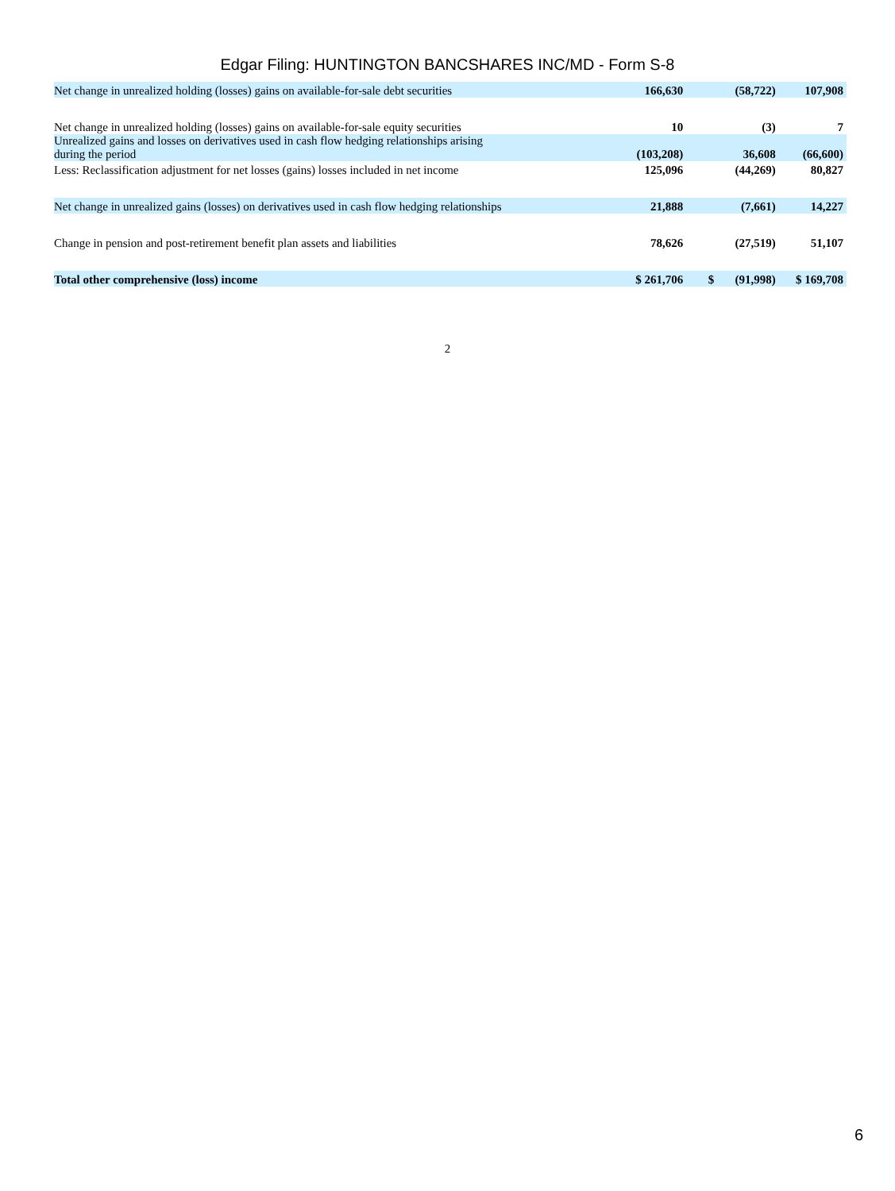Edgar Filing: HUNTINGTON BANCSHARES INC/MD - Form S-8
| Net change in unrealized holding (losses) gains on available-for-sale debt securities | 166,630 | (58,722) | 107,908 |
| Net change in unrealized holding (losses) gains on available-for-sale equity securities | 10 | (3) | 7 |
| Unrealized gains and losses on derivatives used in cash flow hedging relationships arising during the period | (103,208) | 36,608 | (66,600) |
| Less: Reclassification adjustment for net losses (gains) losses included in net income | 125,096 | (44,269) | 80,827 |
| Net change in unrealized gains (losses) on derivatives used in cash flow hedging relationships | 21,888 | (7,661) | 14,227 |
| Change in pension and post-retirement benefit plan assets and liabilities | 78,626 | (27,519) | 51,107 |
| Total other comprehensive (loss) income | $ 261,706 | $ (91,998) | $ 169,708 |
2
6